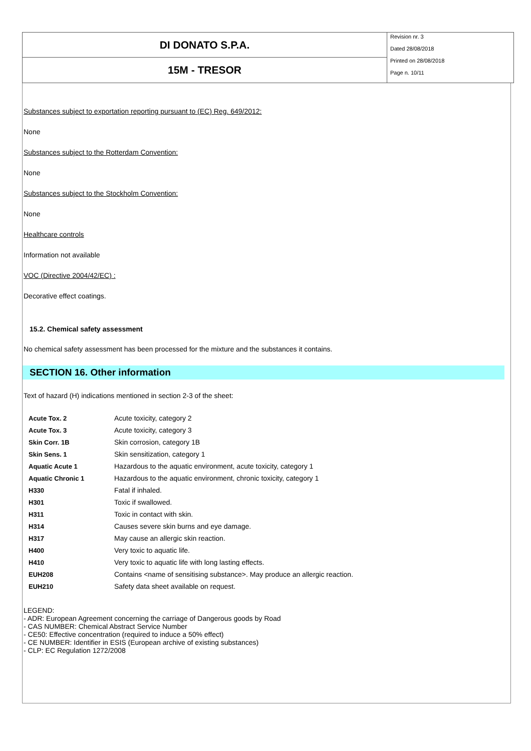DI DONATO S.P.A.
15M - TRESOR
Revision nr. 3
Dated 28/08/2018
Printed on 28/08/2018
Page n. 10/11
Substances subject to exportation reporting pursuant to (EC) Reg. 649/2012:
None
Substances subject to the Rotterdam Convention:
None
Substances subject to the Stockholm Convention:
None
Healthcare controls
Information not available
VOC (Directive 2004/42/EC) :
Decorative effect coatings.
15.2. Chemical safety assessment
No chemical safety assessment has been processed for the mixture and the substances it contains.
SECTION 16. Other information
Text of hazard (H) indications mentioned in section 2-3 of the sheet:
| Acute Tox. 2 | Acute toxicity, category 2 |
| Acute Tox. 3 | Acute toxicity, category 3 |
| Skin Corr. 1B | Skin corrosion, category 1B |
| Skin Sens. 1 | Skin sensitization, category 1 |
| Aquatic Acute 1 | Hazardous to the aquatic environment, acute toxicity, category 1 |
| Aquatic Chronic 1 | Hazardous to the aquatic environment, chronic toxicity, category 1 |
| H330 | Fatal if inhaled. |
| H301 | Toxic if swallowed. |
| H311 | Toxic in contact with skin. |
| H314 | Causes severe skin burns and eye damage. |
| H317 | May cause an allergic skin reaction. |
| H400 | Very toxic to aquatic life. |
| H410 | Very toxic to aquatic life with long lasting effects. |
| EUH208 | Contains <name of sensitising substance>. May produce an allergic reaction. |
| EUH210 | Safety data sheet available on request. |
LEGEND:
- ADR: European Agreement concerning the carriage of Dangerous goods by Road
- CAS NUMBER: Chemical Abstract Service Number
- CE50: Effective concentration (required to induce a 50% effect)
- CE NUMBER: Identifier in ESIS (European archive of existing substances)
- CLP: EC Regulation 1272/2008